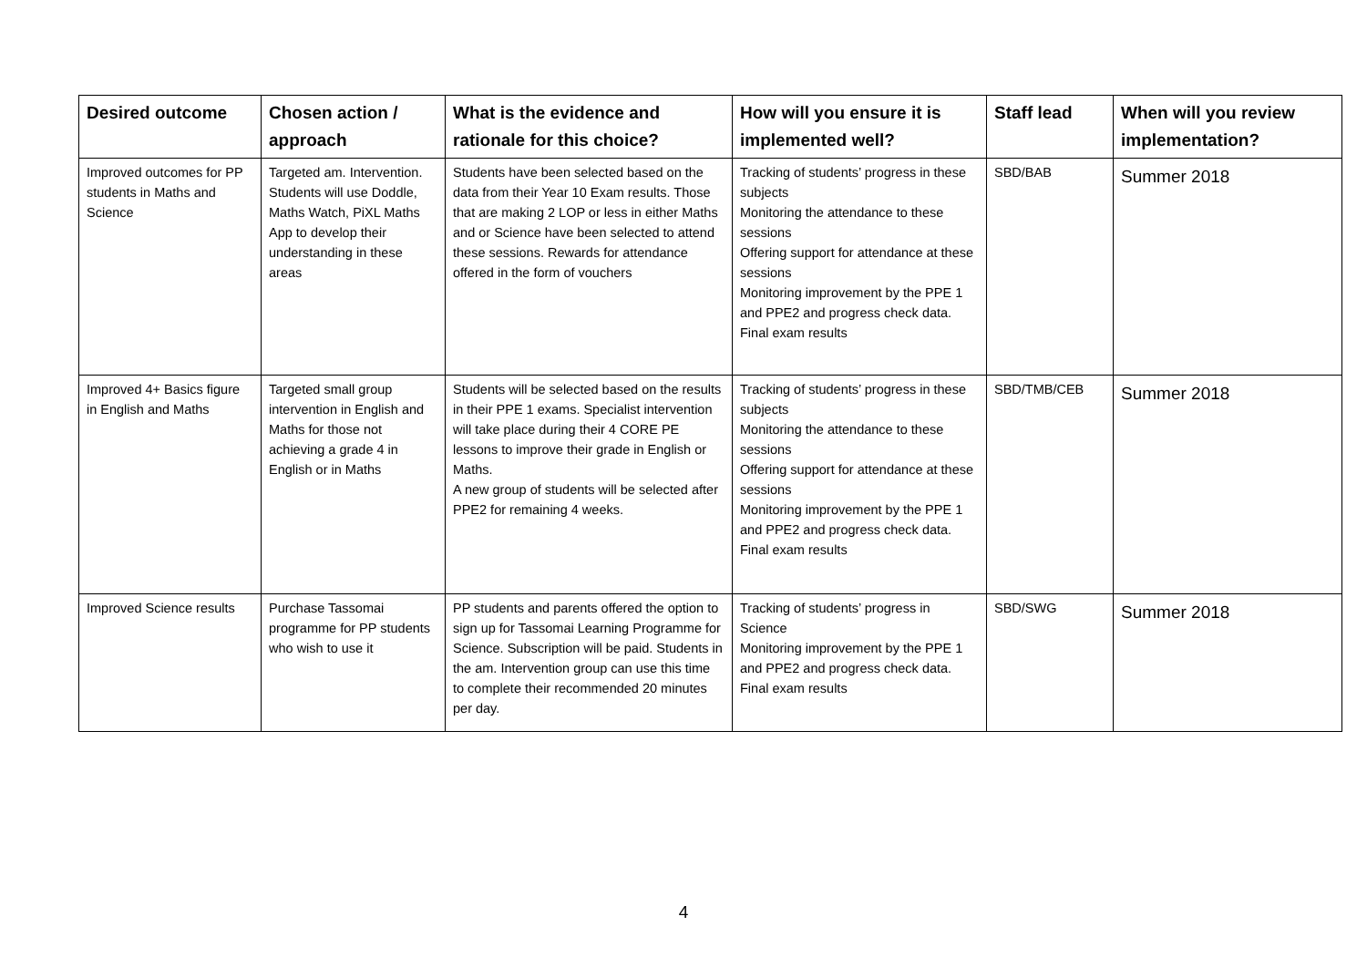| Desired outcome | Chosen action / approach | What is the evidence and rationale for this choice? | How will you ensure it is implemented well? | Staff lead | When will you review implementation? |
| --- | --- | --- | --- | --- | --- |
| Improved outcomes for PP students in Maths and Science | Targeted am. Intervention. Students will use Doddle, Maths Watch, PiXL Maths App to develop their understanding in these areas | Students have been selected based on the data from their Year 10 Exam results. Those that are making 2 LOP or less in either Maths and or Science have been selected to attend these sessions. Rewards for attendance offered in the form of vouchers | Tracking of students’ progress in these subjects Monitoring the attendance to these sessions Offering support for attendance at these sessions Monitoring improvement by the PPE 1 and PPE2 and progress check data. Final exam results | SBD/BAB | Summer 2018 |
| Improved 4+ Basics figure in English and Maths | Targeted small group intervention in English and Maths for those not achieving a grade 4 in English or in Maths | Students will be selected based on the results in their PPE 1 exams. Specialist intervention will take place during their 4 CORE PE lessons to improve their grade in English or Maths. A new group of students will be selected after PPE2 for remaining 4 weeks. | Tracking of students’ progress in these subjects Monitoring the attendance to these sessions Offering support for attendance at these sessions Monitoring improvement by the PPE 1 and PPE2 and progress check data. Final exam results | SBD/TMB/CEB | Summer 2018 |
| Improved Science results | Purchase Tassomai programme for PP students who wish to use it | PP students and parents offered the option to sign up for Tassomai Learning Programme for Science. Subscription will be paid. Students in the am. Intervention group can use this time to complete their recommended 20 minutes per day. | Tracking of students’ progress in Science Monitoring improvement by the PPE 1 and PPE2 and progress check data. Final exam results | SBD/SWG | Summer 2018 |
4